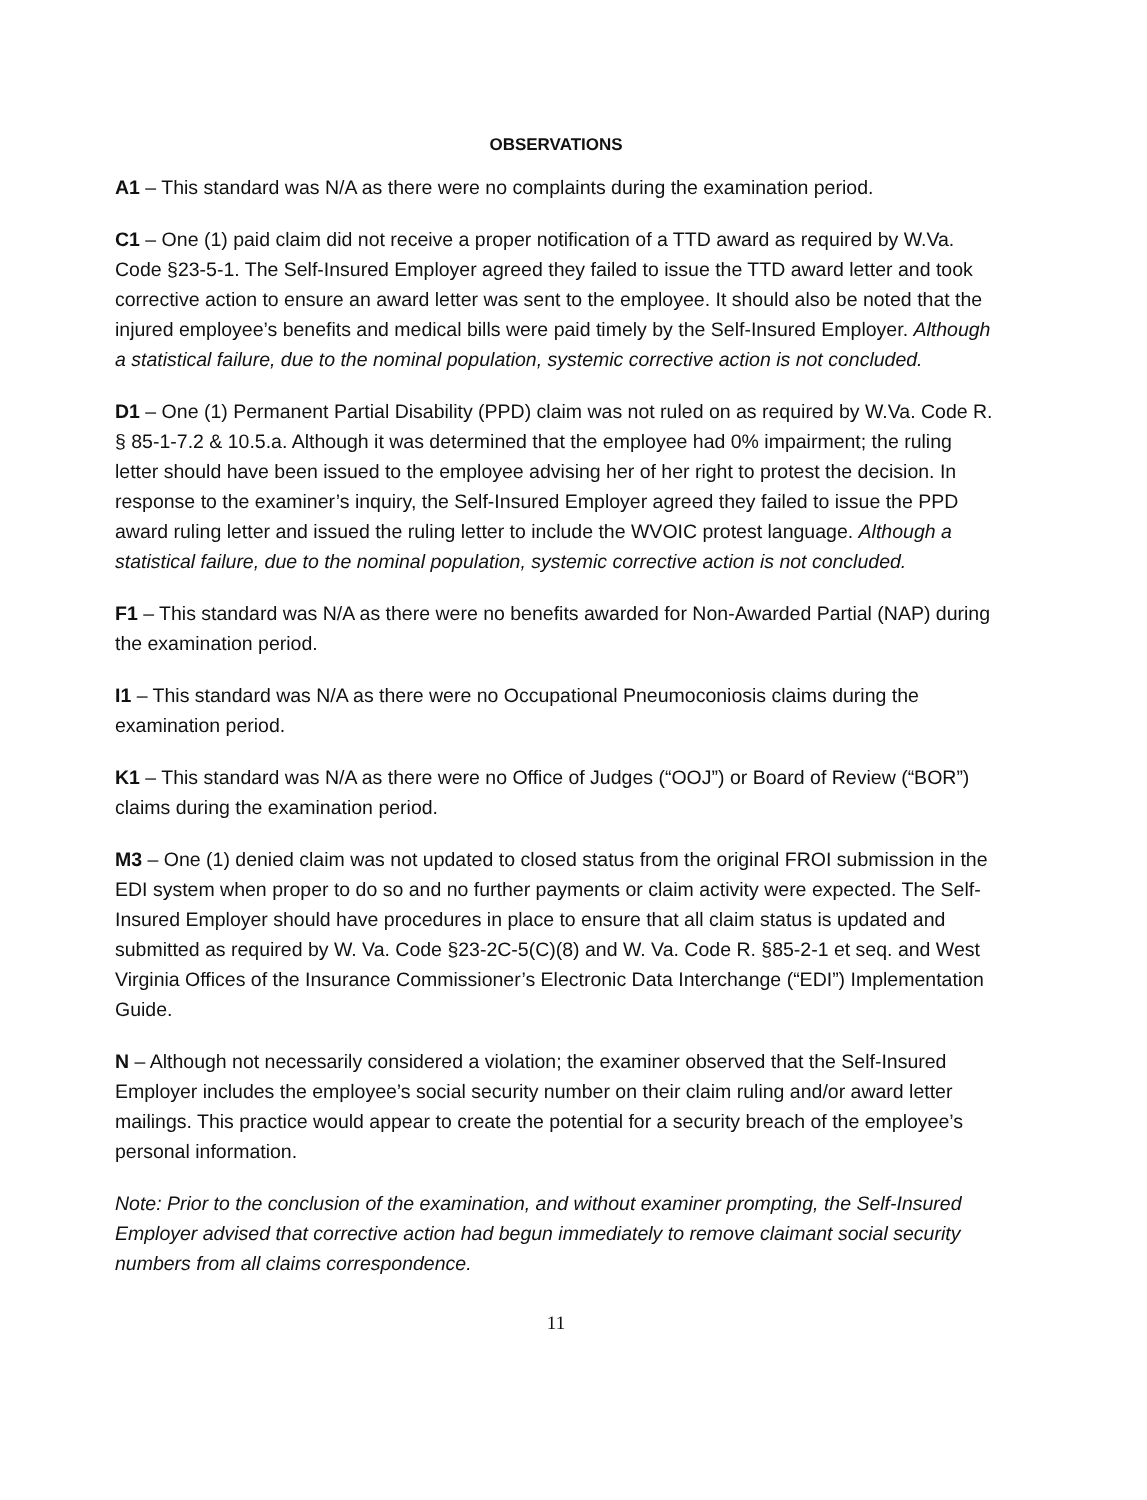OBSERVATIONS
A1 – This standard was N/A as there were no complaints during the examination period.
C1 – One (1) paid claim did not receive a proper notification of a TTD award as required by W.Va. Code §23-5-1. The Self-Insured Employer agreed they failed to issue the TTD award letter and took corrective action to ensure an award letter was sent to the employee. It should also be noted that the injured employee’s benefits and medical bills were paid timely by the Self-Insured Employer. Although a statistical failure, due to the nominal population, systemic corrective action is not concluded.
D1 – One (1) Permanent Partial Disability (PPD) claim was not ruled on as required by W.Va. Code R. § 85-1-7.2 & 10.5.a. Although it was determined that the employee had 0% impairment; the ruling letter should have been issued to the employee advising her of her right to protest the decision. In response to the examiner’s inquiry, the Self-Insured Employer agreed they failed to issue the PPD award ruling letter and issued the ruling letter to include the WVOIC protest language. Although a statistical failure, due to the nominal population, systemic corrective action is not concluded.
F1 – This standard was N/A as there were no benefits awarded for Non-Awarded Partial (NAP) during the examination period.
I1 – This standard was N/A as there were no Occupational Pneumoconiosis claims during the examination period.
K1 – This standard was N/A as there were no Office of Judges (“OOJ”) or Board of Review (“BOR”) claims during the examination period.
M3 – One (1) denied claim was not updated to closed status from the original FROI submission in the EDI system when proper to do so and no further payments or claim activity were expected. The Self-Insured Employer should have procedures in place to ensure that all claim status is updated and submitted as required by W. Va. Code §23-2C-5(C)(8) and W. Va. Code R. §85-2-1 et seq. and West Virginia Offices of the Insurance Commissioner’s Electronic Data Interchange (“EDI”) Implementation Guide.
N – Although not necessarily considered a violation; the examiner observed that the Self-Insured Employer includes the employee’s social security number on their claim ruling and/or award letter mailings. This practice would appear to create the potential for a security breach of the employee’s personal information.
Note: Prior to the conclusion of the examination, and without examiner prompting, the Self-Insured Employer advised that corrective action had begun immediately to remove claimant social security numbers from all claims correspondence.
11